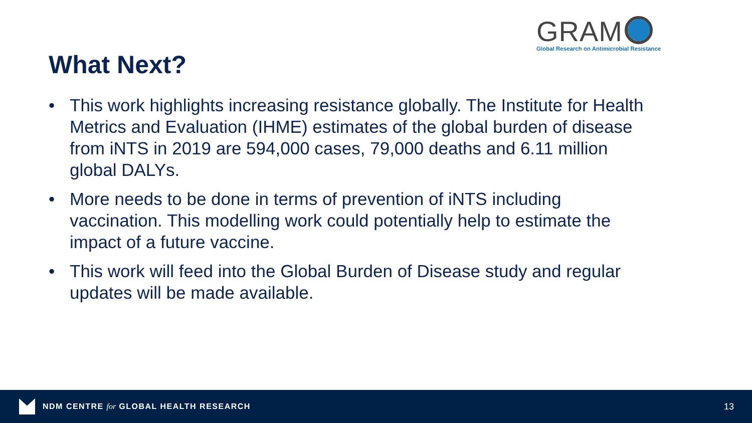GRAM
Global Research on Antimicrobial Resistance
What Next?
• This work highlights increasing resistance globally. The Institute for Health Metrics and Evaluation (IHME) estimates of the global burden of disease from iNTS in 2019 are 594,000 cases, 79,000 deaths and 6.11 million global DALYs.
• More needs to be done in terms of prevention of iNTS including vaccination. This modelling work could potentially help to estimate the impact of a future vaccine.
• This work will feed into the Global Burden of Disease study and regular updates will be made available.
NDM CENTRE for GLOBAL HEALTH RESEARCH
13